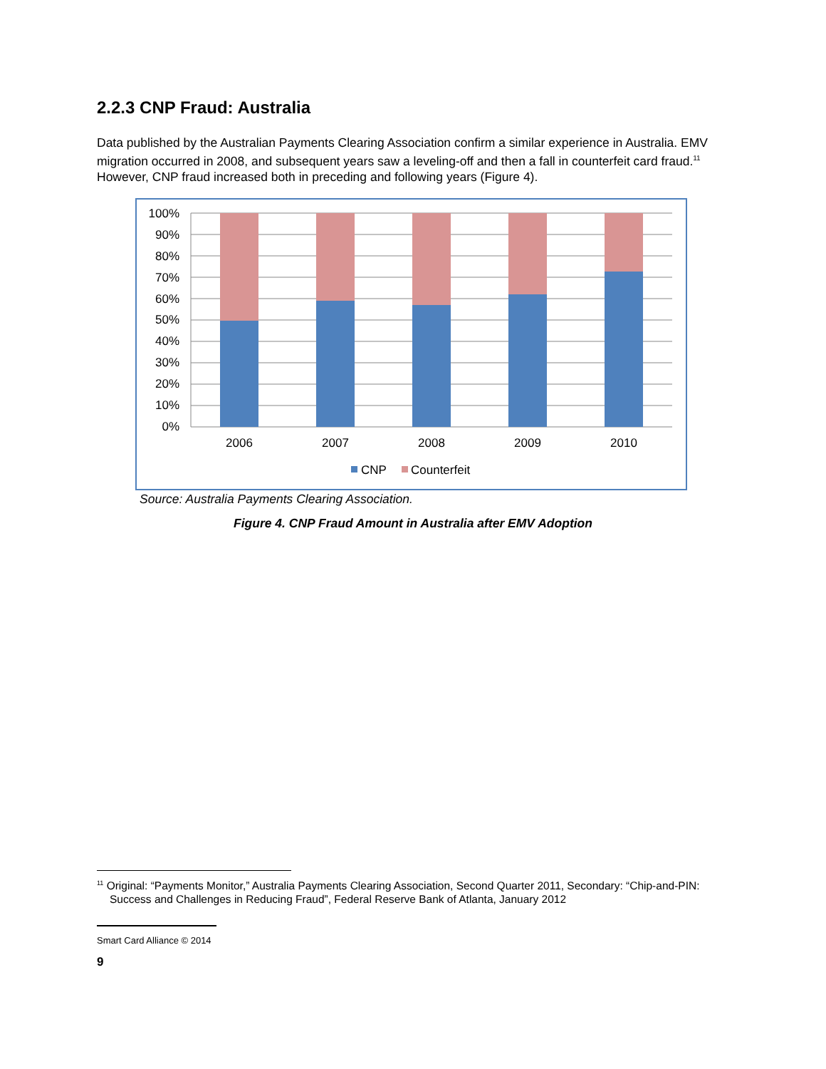2.2.3 CNP Fraud: Australia
Data published by the Australian Payments Clearing Association confirm a similar experience in Australia. EMV migration occurred in 2008, and subsequent years saw a leveling-off and then a fall in counterfeit card fraud.<sup>11</sup> However, CNP fraud increased both in preceding and following years (Figure 4).
100%
90%
80%
70%
60%
50%
40%
30%
20%
10%
0%
2006
2007
2008
2009
2010
CNP
Counterfeit
Source: Australia Payments Clearing Association.
Figure 4. CNP Fraud Amount in Australia after EMV Adoption
<sup>11</sup> Original: “Payments Monitor,” Australia Payments Clearing Association, Second Quarter 2011, Secondary: “Chip-and-PIN: Success and Challenges in Reducing Fraud”, Federal Reserve Bank of Atlanta, January 2012
Smart Card Alliance © 2014
9